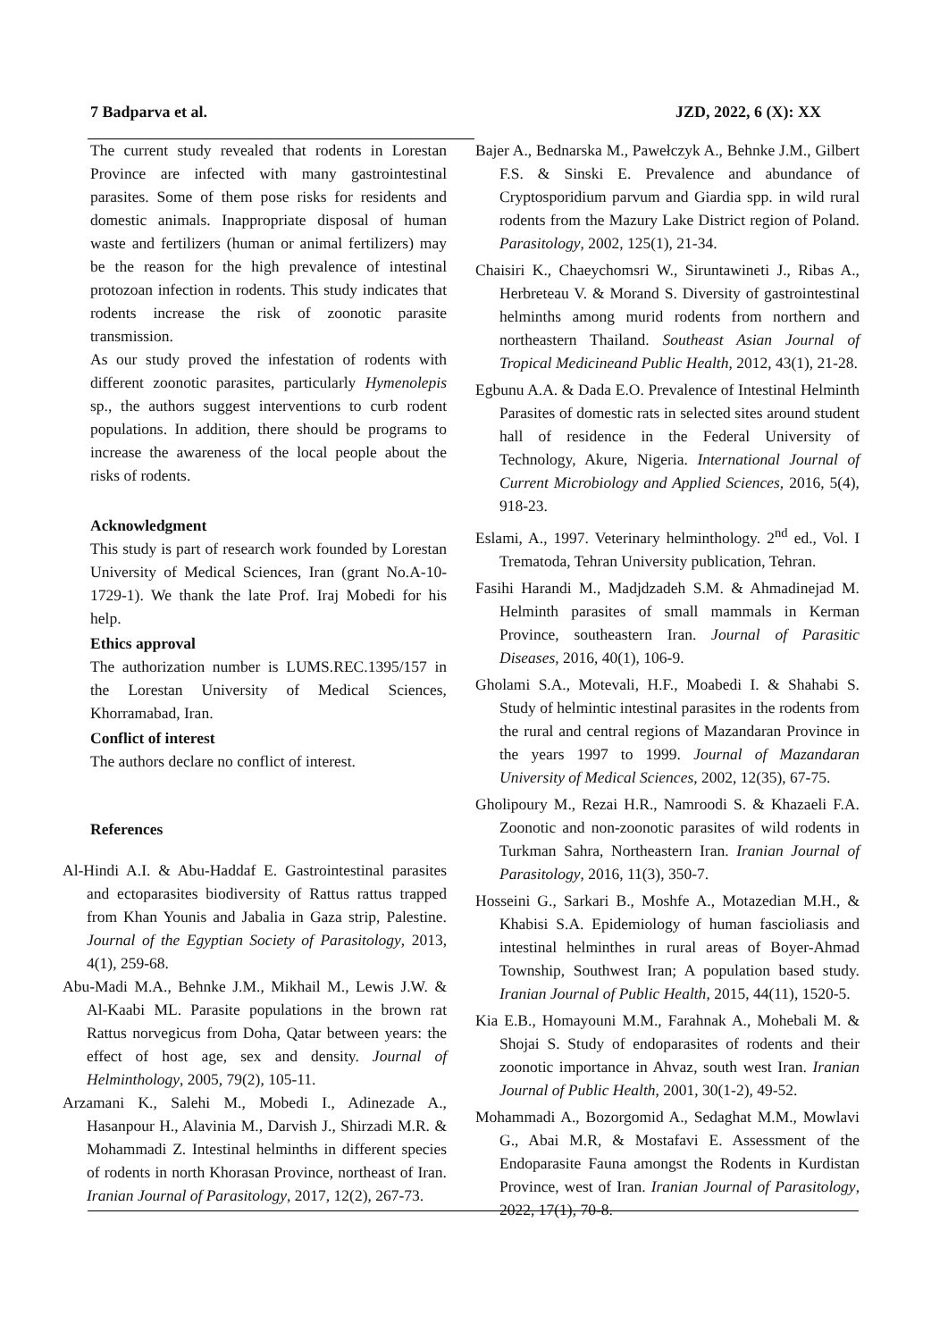7 Badparva et al. JZD, 2022, 6 (X): XX
The current study revealed that rodents in Lorestan Province are infected with many gastrointestinal parasites. Some of them pose risks for residents and domestic animals. Inappropriate disposal of human waste and fertilizers (human or animal fertilizers) may be the reason for the high prevalence of intestinal protozoan infection in rodents. This study indicates that rodents increase the risk of zoonotic parasite transmission.
As our study proved the infestation of rodents with different zoonotic parasites, particularly Hymenolepis sp., the authors suggest interventions to curb rodent populations. In addition, there should be programs to increase the awareness of the local people about the risks of rodents.
Acknowledgment
This study is part of research work founded by Lorestan University of Medical Sciences, Iran (grant No.A-10-1729-1). We thank the late Prof. Iraj Mobedi for his help.
Ethics approval
The authorization number is LUMS.REC.1395/157 in the Lorestan University of Medical Sciences, Khorramabad, Iran.
Conflict of interest
The authors declare no conflict of interest.
References
Al-Hindi A.I. & Abu-Haddaf E. Gastrointestinal parasites and ectoparasites biodiversity of Rattus rattus trapped from Khan Younis and Jabalia in Gaza strip, Palestine. Journal of the Egyptian Society of Parasitology, 2013, 4(1), 259-68.
Abu-Madi M.A., Behnke J.M., Mikhail M., Lewis J.W. & Al-Kaabi ML. Parasite populations in the brown rat Rattus norvegicus from Doha, Qatar between years: the effect of host age, sex and density. Journal of Helminthology, 2005, 79(2), 105-11.
Arzamani K., Salehi M., Mobedi I., Adinezade A., Hasanpour H., Alavinia M., Darvish J., Shirzadi M.R. & Mohammadi Z. Intestinal helminths in different species of rodents in north Khorasan Province, northeast of Iran. Iranian Journal of Parasitology, 2017, 12(2), 267-73.
Bajer A., Bednarska M., Pawełczyk A., Behnke J.M., Gilbert F.S. & Sinski E. Prevalence and abundance of Cryptosporidium parvum and Giardia spp. in wild rural rodents from the Mazury Lake District region of Poland. Parasitology, 2002, 125(1), 21-34.
Chaisiri K., Chaeychomsri W., Siruntawineti J., Ribas A., Herbreteau V. & Morand S. Diversity of gastrointestinal helminths among murid rodents from northern and northeastern Thailand. Southeast Asian Journal of Tropical Medicineand Public Health, 2012, 43(1), 21-28.
Egbunu A.A. & Dada E.O. Prevalence of Intestinal Helminth Parasites of domestic rats in selected sites around student hall of residence in the Federal University of Technology, Akure, Nigeria. International Journal of Current Microbiology and Applied Sciences, 2016, 5(4), 918-23.
Eslami, A., 1997. Veterinary helminthology. 2<sup>nd</sup> ed., Vol. I Trematoda, Tehran University publication, Tehran.
Fasihi Harandi M., Madjdzadeh S.M. & Ahmadinejad M. Helminth parasites of small mammals in Kerman Province, southeastern Iran. Journal of Parasitic Diseases, 2016, 40(1), 106-9.
Gholami S.A., Motevali, H.F., Moabedi I. & Shahabi S. Study of helmintic intestinal parasites in the rodents from the rural and central regions of Mazandaran Province in the years 1997 to 1999. Journal of Mazandaran University of Medical Sciences, 2002, 12(35), 67-75.
Gholipoury M., Rezai H.R., Namroodi S. & Khazaeli F.A. Zoonotic and non-zoonotic parasites of wild rodents in Turkman Sahra, Northeastern Iran. Iranian Journal of Parasitology, 2016, 11(3), 350-7.
Hosseini G., Sarkari B., Moshfe A., Motazedian M.H., & Khabisi S.A. Epidemiology of human fascioliasis and intestinal helminthes in rural areas of Boyer-Ahmad Township, Southwest Iran; A population based study. Iranian Journal of Public Health, 2015, 44(11), 1520-5.
Kia E.B., Homayouni M.M., Farahnak A., Mohebali M. & Shojai S. Study of endoparasites of rodents and their zoonotic importance in Ahvaz, south west Iran. Iranian Journal of Public Health, 2001, 30(1-2), 49-52.
Mohammadi A., Bozorgomid A., Sedaghat M.M., Mowlavi G., Abai M.R, & Mostafavi E. Assessment of the Endoparasite Fauna amongst the Rodents in Kurdistan Province, west of Iran. Iranian Journal of Parasitology, 2022, 17(1), 70-8.